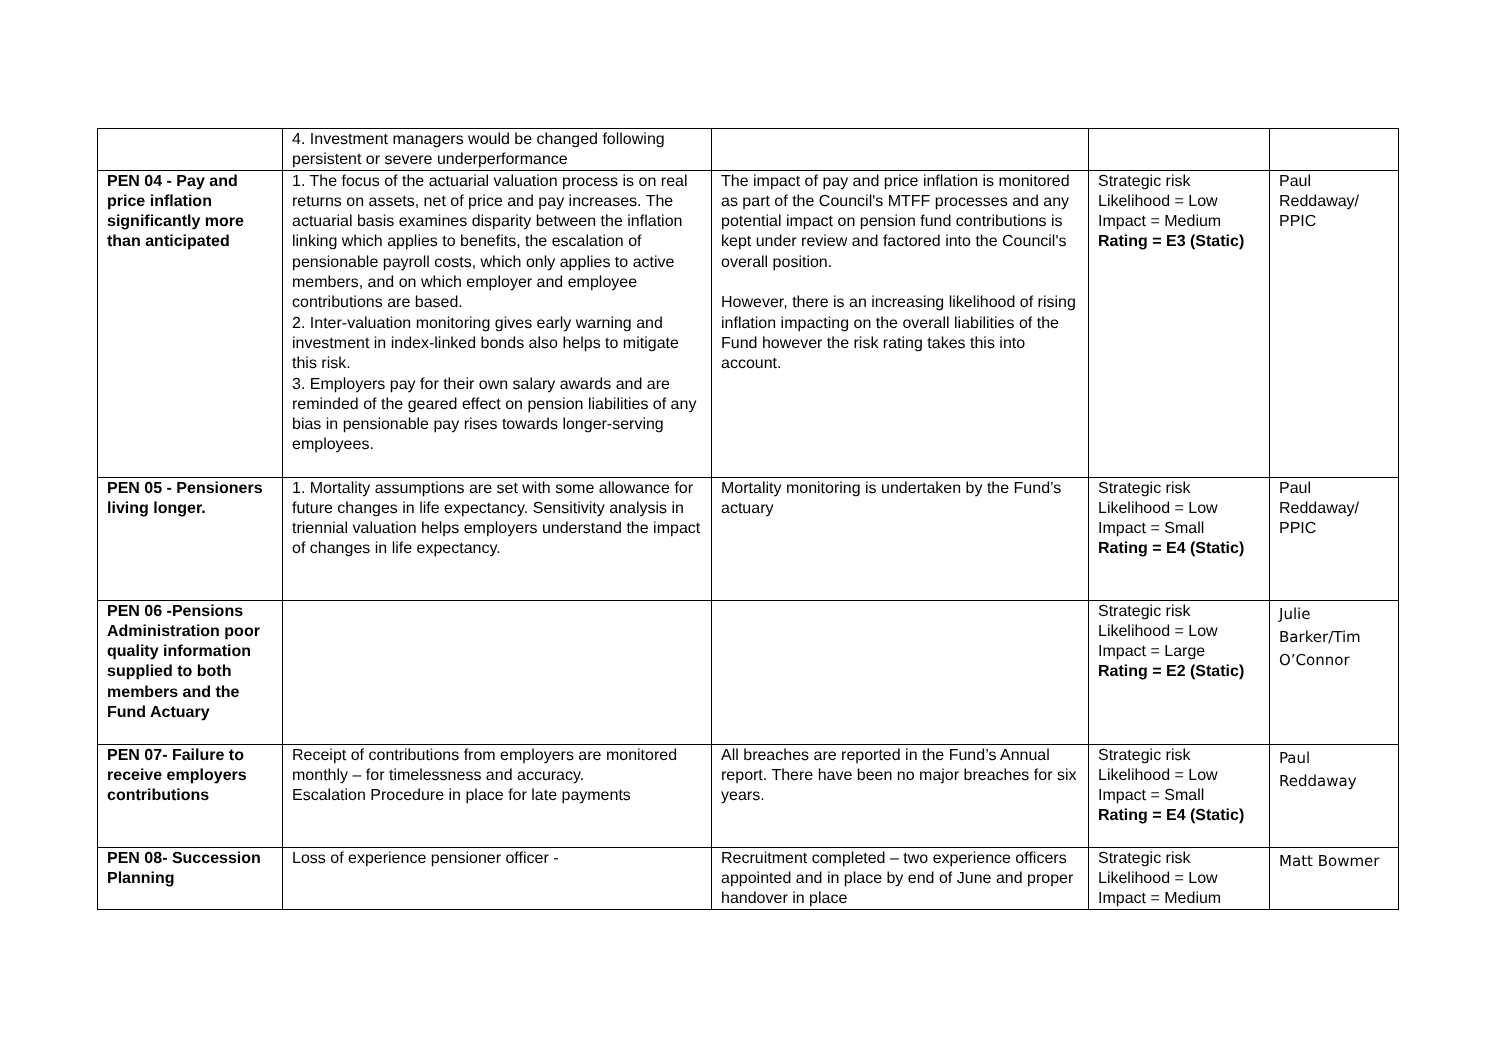| | 4. Investment managers would be changed following persistent or severe underperformance | | | |
| PEN 04 - Pay and price inflation significantly more than anticipated | 1. The focus of the actuarial valuation process is on real returns on assets, net of price and pay increases. The actuarial basis examines disparity between the inflation linking which applies to benefits, the escalation of pensionable payroll costs, which only applies to active members, and on which employer and employee contributions are based. 2. Inter-valuation monitoring gives early warning and investment in index-linked bonds also helps to mitigate this risk. 3. Employers pay for their own salary awards and are reminded of the geared effect on pension liabilities of any bias in pensionable pay rises towards longer-serving employees. | The impact of pay and price inflation is monitored as part of the Council's MTFF processes and any potential impact on pension fund contributions is kept under review and factored into the Council's overall position. However, there is an increasing likelihood of rising inflation impacting on the overall liabilities of the Fund however the risk rating takes this into account. | Strategic risk Likelihood = Low Impact = Medium Rating = E3 (Static) | Paul Reddaway/ PPIC |
| PEN 05 - Pensioners living longer. | 1. Mortality assumptions are set with some allowance for future changes in life expectancy. Sensitivity analysis in triennial valuation helps employers understand the impact of changes in life expectancy. | Mortality monitoring is undertaken by the Fund’s actuary | Strategic risk Likelihood = Low Impact = Small Rating = E4 (Static) | Paul Reddaway/ PPIC |
| PEN 06 -Pensions Administration poor quality information supplied to both members and the Fund Actuary | | | Strategic risk Likelihood = Low Impact = Large Rating = E2 (Static) | Julie Barker/Tim O’Connor |
| PEN 07- Failure to receive employers contributions | Receipt of contributions from employers are monitored monthly – for timelessness and accuracy. Escalation Procedure in place for late payments | All breaches are reported in the Fund’s Annual report. There have been no major breaches for six years. | Strategic risk Likelihood = Low Impact = Small Rating = E4 (Static) | Paul Reddaway |
| PEN 08- Succession Planning | Loss of experience pensioner officer - | Recruitment completed – two experience officers appointed and in place by end of June and proper handover in place | Strategic risk Likelihood = Low Impact = Medium | Matt Bowmer |